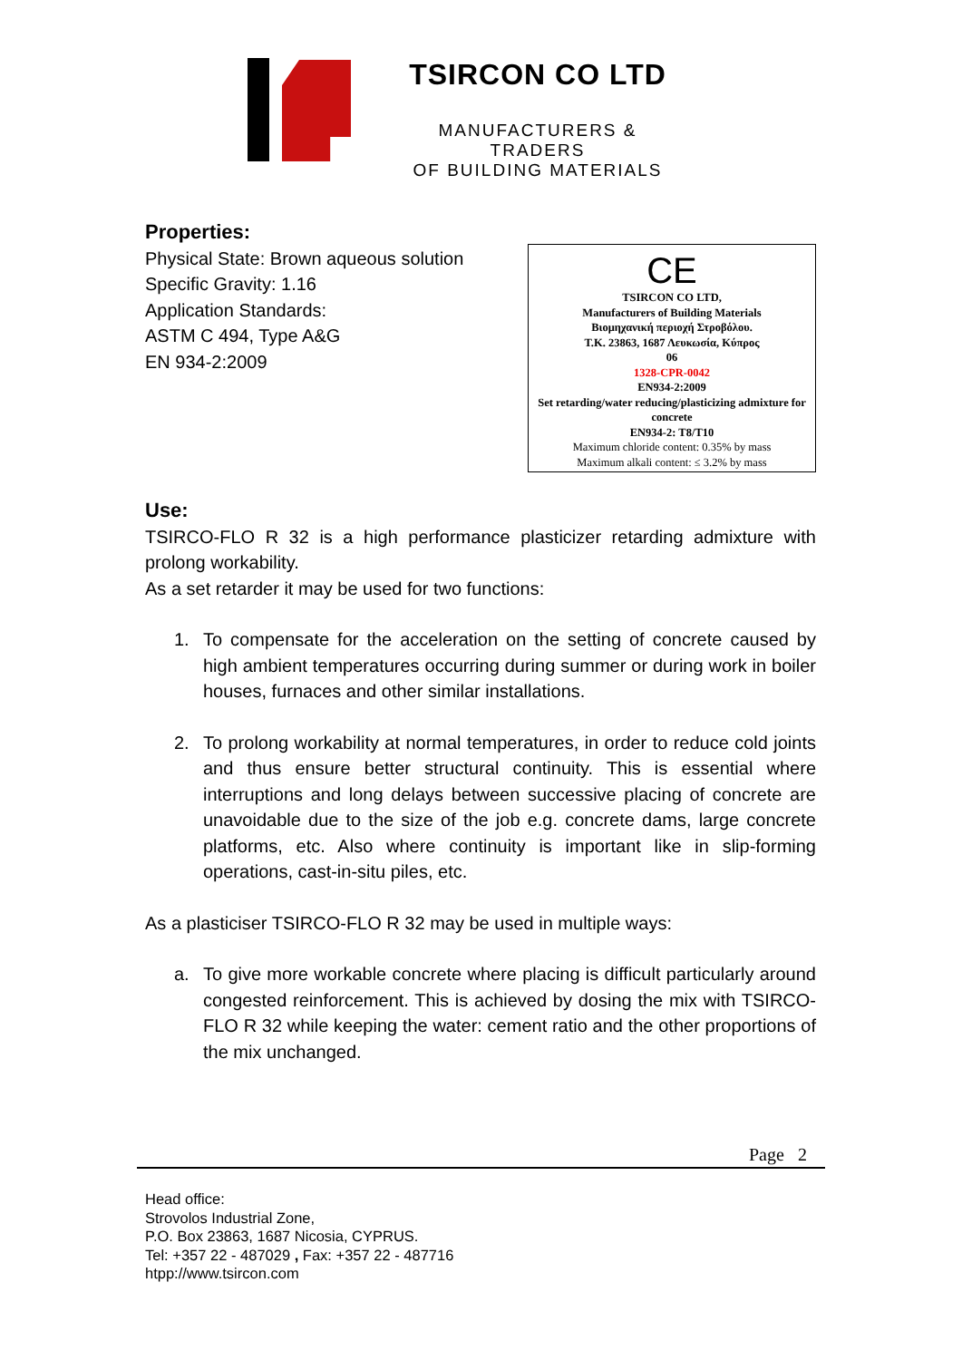TSIRCON CO LTD
MANUFACTURERS & TRADERS
OF BUILDING MATERIALS
Properties:
Physical State: Brown aqueous solution
Specific Gravity: 1.16
Application Standards:
ASTM C 494, Type A&G
EN 934-2:2009
CE
TSIRCON CO LTD,
Manufacturers of Building Materials
Βιομηχανική περιοχή Στροβόλου.
Τ.Κ. 23863, 1687 Λευκωσία, Κύπρος
06
1328-CPR-0042
EN934-2:2009
Set retarding/water reducing/plasticizing admixture for concrete
EN934-2: T8/T10
Maximum chloride content: 0.35% by mass
Maximum alkali content: ≤ 3.2% by mass
Use:
TSIRCO-FLO R 32 is a high performance plasticizer retarding admixture with prolong workability.
As a set retarder it may be used for two functions:
1. To compensate for the acceleration on the setting of concrete caused by high ambient temperatures occurring during summer or during work in boiler houses, furnaces and other similar installations.
2. To prolong workability at normal temperatures, in order to reduce cold joints and thus ensure better structural continuity. This is essential where interruptions and long delays between successive placing of concrete are unavoidable due to the size of the job e.g. concrete dams, large concrete platforms, etc. Also where continuity is important like in slip-forming operations, cast-in-situ piles, etc.
As a plasticiser TSIRCO-FLO R 32 may be used in multiple ways:
a. To give more workable concrete where placing is difficult particularly around congested reinforcement. This is achieved by dosing the mix with TSIRCO-FLO R 32 while keeping the water: cement ratio and the other proportions of the mix unchanged.
Page 2
Head office:
Strovolos Industrial Zone,
P.O. Box 23863, 1687 Nicosia, CYPRUS.
Tel: +357 22 - 487029 , Fax: +357 22 - 487716
htpp://www.tsircon.com